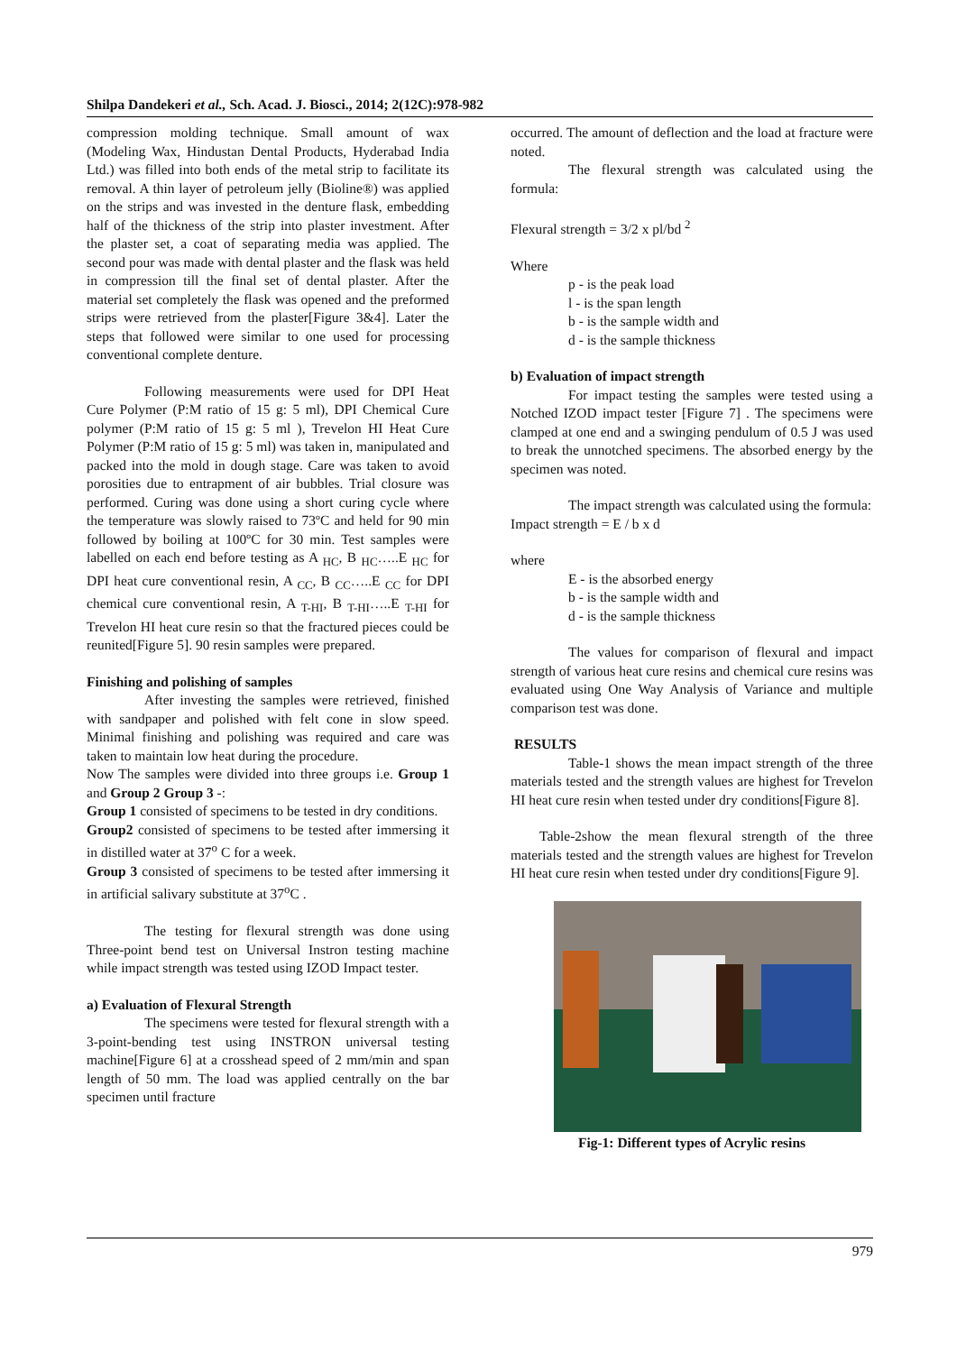Shilpa Dandekeri et al., Sch. Acad. J. Biosci., 2014; 2(12C):978-982
compression molding technique. Small amount of wax (Modeling Wax, Hindustan Dental Products, Hyderabad India Ltd.) was filled into both ends of the metal strip to facilitate its removal. A thin layer of petroleum jelly (Bioline®) was applied on the strips and was invested in the denture flask, embedding half of the thickness of the strip into plaster investment. After the plaster set, a coat of separating media was applied. The second pour was made with dental plaster and the flask was held in compression till the final set of dental plaster. After the material set completely the flask was opened and the preformed strips were retrieved from the plaster[Figure 3&4]. Later the steps that followed were similar to one used for processing conventional complete denture.
Following measurements were used for DPI Heat Cure Polymer (P:M ratio of 15 g: 5 ml), DPI Chemical Cure polymer (P:M ratio of 15 g: 5 ml ), Trevelon HI Heat Cure Polymer (P:M ratio of 15 g: 5 ml) was taken in, manipulated and packed into the mold in dough stage. Care was taken to avoid porosities due to entrapment of air bubbles. Trial closure was performed. Curing was done using a short curing cycle where the temperature was slowly raised to 73ºC and held for 90 min followed by boiling at 100ºC for 30 min. Test samples were labelled on each end before testing as A <sub>HC</sub>, B <sub>HC</sub>…..E <sub>HC</sub> for DPI heat cure conventional resin, A <sub>CC</sub>, B <sub>CC</sub>…..E <sub>CC</sub> for DPI chemical cure conventional resin, A <sub>T-HI</sub>, B <sub>T-HI</sub>…..E <sub>T-HI</sub> for Trevelon HI heat cure resin so that the fractured pieces could be reunited[Figure 5]. 90 resin samples were prepared.
Finishing and polishing of samples
After investing the samples were retrieved, finished with sandpaper and polished with felt cone in slow speed. Minimal finishing and polishing was required and care was taken to maintain low heat during the procedure.
Now The samples were divided into three groups i.e. Group 1 and Group 2 Group 3 -:
Group 1 consisted of specimens to be tested in dry conditions.
Group2 consisted of specimens to be tested after immersing it in distilled water at 37<sup>o</sup> C for a week.
Group 3 consisted of specimens to be tested after immersing it in artificial salivary substitute at 37<sup>o</sup>C .
The testing for flexural strength was done using Three-point bend test on Universal Instron testing machine while impact strength was tested using IZOD Impact tester.
a) Evaluation of Flexural Strength
The specimens were tested for flexural strength with a 3-point-bending test using INSTRON universal testing machine[Figure 6] at a crosshead speed of 2 mm/min and span length of 50 mm. The load was applied centrally on the bar specimen until fracture
occurred. The amount of deflection and the load at fracture were noted.
The flexural strength was calculated using the formula:
Flexural strength = 3/2 x pl/bd <sup>2</sup>
Where
p - is the peak load
l - is the span length
b - is the sample width and
d - is the sample thickness
b) Evaluation of impact strength
For impact testing the samples were tested using a Notched IZOD impact tester [Figure 7] . The specimens were clamped at one end and a swinging pendulum of 0.5 J was used to break the unnotched specimens. The absorbed energy by the specimen was noted.
The impact strength was calculated using the formula:
Impact strength = E / b x d
where
E - is the absorbed energy
b - is the sample width and
d - is the sample thickness
The values for comparison of flexural and impact strength of various heat cure resins and chemical cure resins was evaluated using One Way Analysis of Variance and multiple comparison test was done.
RESULTS
Table-1 shows the mean impact strength of the three materials tested and the strength values are highest for Trevelon HI heat cure resin when tested under dry conditions[Figure 8].
Table-2show the mean flexural strength of the three materials tested and the strength values are highest for Trevelon HI heat cure resin when tested under dry conditions[Figure 9].
Fig-1: Different types of Acrylic resins
979